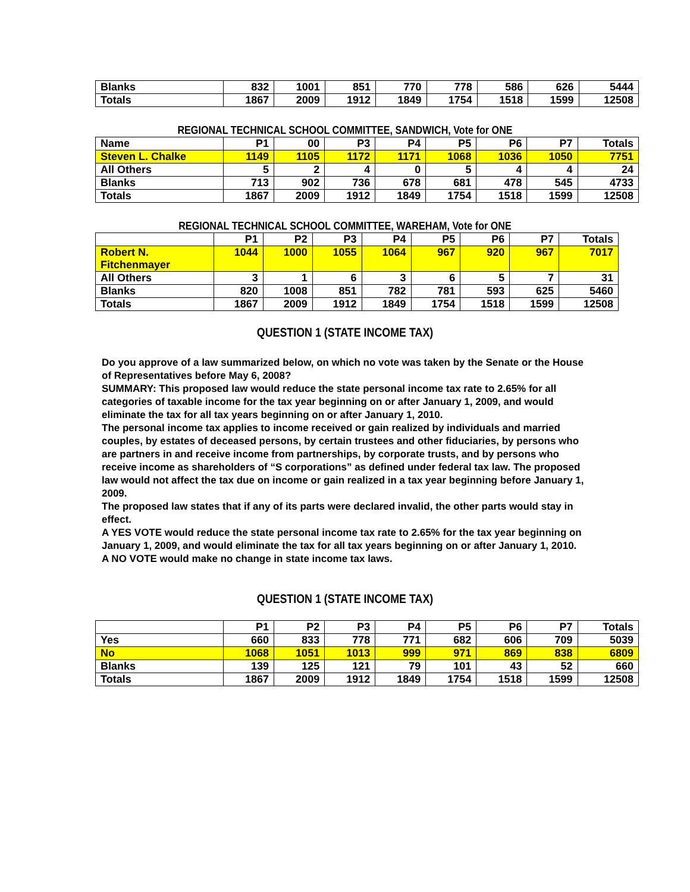| Blanks | 832 | 1001 | 851 | 770 | 778 | 586 | 626 | 5444 |
| Totals | 1867 | 2009 | 1912 | 1849 | 1754 | 1518 | 1599 | 12508 |
REGIONAL TECHNICAL SCHOOL COMMITTEE, SANDWICH, Vote for ONE
| Name | P1 | 00 | P3 | P4 | P5 | P6 | P7 | Totals |
| --- | --- | --- | --- | --- | --- | --- | --- | --- |
| Steven L. Chalke | 1149 | 1105 | 1172 | 1171 | 1068 | 1036 | 1050 | 7751 |
| All Others | 5 | 2 | 4 | 0 | 5 | 4 | 4 | 24 |
| Blanks | 713 | 902 | 736 | 678 | 681 | 478 | 545 | 4733 |
| Totals | 1867 | 2009 | 1912 | 1849 | 1754 | 1518 | 1599 | 12508 |
REGIONAL TECHNICAL SCHOOL COMMITTEE, WAREHAM, Vote for ONE
| | P1 | P2 | P3 | P4 | P5 | P6 | P7 | Totals |
| --- | --- | --- | --- | --- | --- | --- | --- | --- |
| Robert N. Fitchenmayer | 1044 | 1000 | 1055 | 1064 | 967 | 920 | 967 | 7017 |
| All Others | 3 | 1 | 6 | 3 | 6 | 5 | 7 | 31 |
| Blanks | 820 | 1008 | 851 | 782 | 781 | 593 | 625 | 5460 |
| Totals | 1867 | 2009 | 1912 | 1849 | 1754 | 1518 | 1599 | 12508 |
QUESTION 1 (STATE INCOME TAX)
Do you approve of a law summarized below, on which no vote was taken by the Senate or the House of Representatives before May 6, 2008?
SUMMARY: This proposed law would reduce the state personal income tax rate to 2.65% for all categories of taxable income for the tax year beginning on or after January 1, 2009, and would eliminate the tax for all tax years beginning on or after January 1, 2010.
The personal income tax applies to income received or gain realized by individuals and married couples, by estates of deceased persons, by certain trustees and other fiduciaries, by persons who are partners in and receive income from partnerships, by corporate trusts, and by persons who receive income as shareholders of “S corporations” as defined under federal tax law. The proposed law would not affect the tax due on income or gain realized in a tax year beginning before January 1, 2009.
The proposed law states that if any of its parts were declared invalid, the other parts would stay in effect.
A YES VOTE would reduce the state personal income tax rate to 2.65% for the tax year beginning on January 1, 2009, and would eliminate the tax for all tax years beginning on or after January 1, 2010.
A NO VOTE would make no change in state income tax laws.
QUESTION 1 (STATE INCOME TAX)
| | P1 | P2 | P3 | P4 | P5 | P6 | P7 | Totals |
| --- | --- | --- | --- | --- | --- | --- | --- | --- |
| Yes | 660 | 833 | 778 | 771 | 682 | 606 | 709 | 5039 |
| No | 1068 | 1051 | 1013 | 999 | 971 | 869 | 838 | 6809 |
| Blanks | 139 | 125 | 121 | 79 | 101 | 43 | 52 | 660 |
| Totals | 1867 | 2009 | 1912 | 1849 | 1754 | 1518 | 1599 | 12508 |